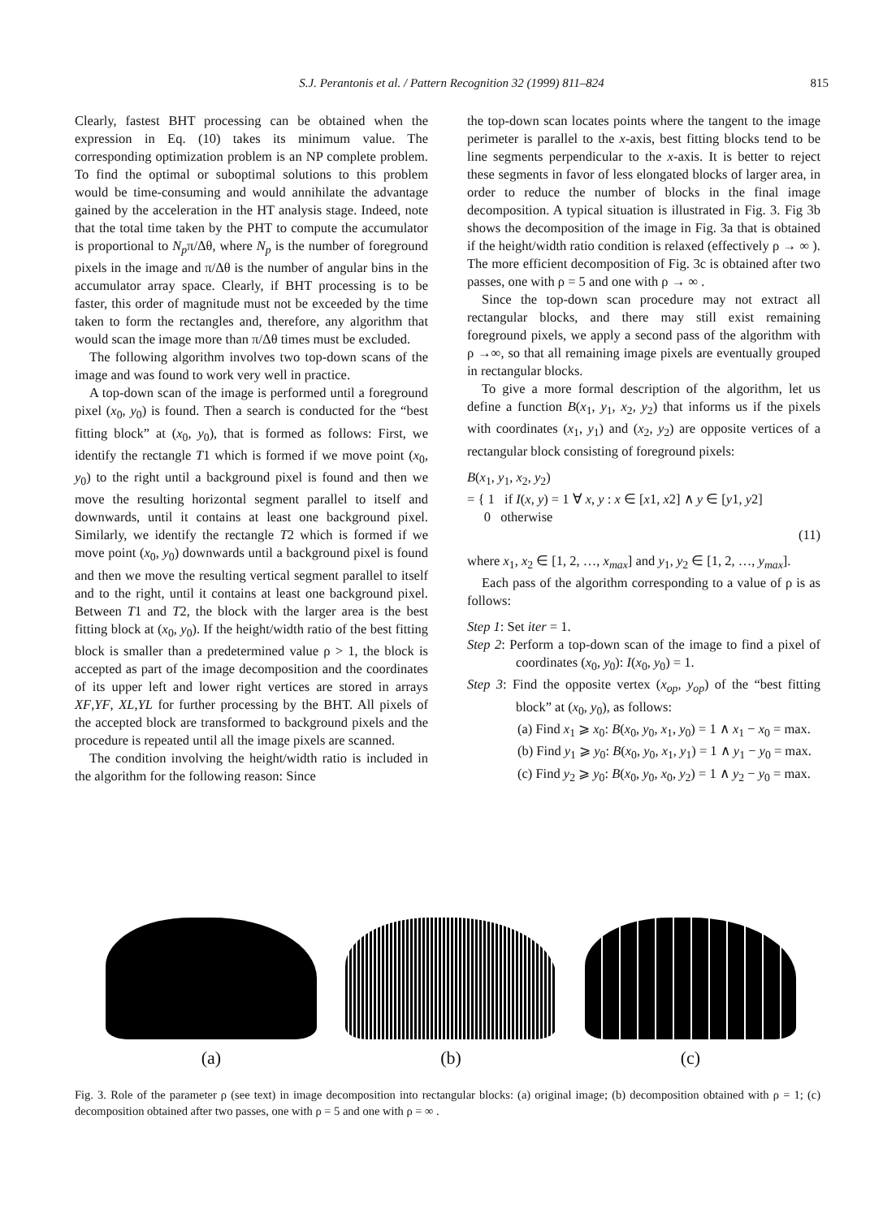S.J. Perantonis et al. / Pattern Recognition 32 (1999) 811–824
815
Clearly, fastest BHT processing can be obtained when the expression in Eq. (10) takes its minimum value. The corresponding optimization problem is an NP complete problem. To find the optimal or suboptimal solutions to this problem would be time-consuming and would annihilate the advantage gained by the acceleration in the HT analysis stage. Indeed, note that the total time taken by the PHT to compute the accumulator is proportional to N<sub>p</sub>π/Δθ, where N<sub>p</sub> is the number of foreground pixels in the image and π/Δθ is the number of angular bins in the accumulator array space. Clearly, if BHT processing is to be faster, this order of magnitude must not be exceeded by the time taken to form the rectangles and, therefore, any algorithm that would scan the image more than π/Δθ times must be excluded.
The following algorithm involves two top-down scans of the image and was found to work very well in practice.
A top-down scan of the image is performed until a foreground pixel (x<sub>0</sub>, y<sub>0</sub>) is found. Then a search is conducted for the “best fitting block” at (x<sub>0</sub>, y<sub>0</sub>), that is formed as follows: First, we identify the rectangle T1 which is formed if we move point (x<sub>0</sub>, y<sub>0</sub>) to the right until a background pixel is found and then we move the resulting horizontal segment parallel to itself and downwards, until it contains at least one background pixel. Similarly, we identify the rectangle T2 which is formed if we move point (x<sub>0</sub>, y<sub>0</sub>) downwards until a background pixel is found and then we move the resulting vertical segment parallel to itself and to the right, until it contains at least one background pixel. Between T1 and T2, the block with the larger area is the best fitting block at (x<sub>0</sub>, y<sub>0</sub>). If the height/width ratio of the best fitting block is smaller than a predetermined value ρ > 1, the block is accepted as part of the image decomposition and the coordinates of its upper left and lower right vertices are stored in arrays XF,YF, XL,YL for further processing by the BHT. All pixels of the accepted block are transformed to background pixels and the procedure is repeated until all the image pixels are scanned.
The condition involving the height/width ratio is included in the algorithm for the following reason: Since
the top-down scan locates points where the tangent to the image perimeter is parallel to the x-axis, best fitting blocks tend to be line segments perpendicular to the x-axis. It is better to reject these segments in favor of less elongated blocks of larger area, in order to reduce the number of blocks in the final image decomposition. A typical situation is illustrated in Fig. 3. Fig 3b shows the decomposition of the image in Fig. 3a that is obtained if the height/width ratio condition is relaxed (effectively ρ → ∞ ). The more efficient decomposition of Fig. 3c is obtained after two passes, one with ρ = 5 and one with ρ → ∞ .
Since the top-down scan procedure may not extract all rectangular blocks, and there may still exist remaining foreground pixels, we apply a second pass of the algorithm with ρ →∞, so that all remaining image pixels are eventually grouped in rectangular blocks.
To give a more formal description of the algorithm, let us define a function B(x<sub>1</sub>, y<sub>1</sub>, x<sub>2</sub>, y<sub>2</sub>) that informs us if the pixels with coordinates (x<sub>1</sub>, y<sub>1</sub>) and (x<sub>2</sub>, y<sub>2</sub>) are opposite vertices of a rectangular block consisting of foreground pixels:
B(x<sub>1</sub>, y<sub>1</sub>, x<sub>2</sub>, y<sub>2</sub>)
= { 1 if I(x, y) = 1 ∀ x, y : x ∈ [x1, x2] ∧ y ∈ [y1, y2]
0 otherwise
(11)
where x<sub>1</sub>, x<sub>2</sub> ∈ [1, 2, …, x<sub>max</sub>] and y<sub>1</sub>, y<sub>2</sub> ∈ [1, 2, …, y<sub>max</sub>].
Each pass of the algorithm corresponding to a value of ρ is as follows:
Step 1: Set iter = 1.
Step 2: Perform a top-down scan of the image to find a pixel of coordinates (x<sub>0</sub>, y<sub>0</sub>): I(x<sub>0</sub>, y<sub>0</sub>) = 1.
Step 3: Find the opposite vertex (x<sub>op</sub>, y<sub>op</sub>) of the “best fitting block” at (x<sub>0</sub>, y<sub>0</sub>), as follows:
(a) Find x<sub>1</sub> ⩾ x<sub>0</sub>: B(x<sub>0</sub>, y<sub>0</sub>, x<sub>1</sub>, y<sub>0</sub>) = 1 ∧ x<sub>1</sub> − x<sub>0</sub> = max.
(b) Find y<sub>1</sub> ⩾ y<sub>0</sub>: B(x<sub>0</sub>, y<sub>0</sub>, x<sub>1</sub>, y<sub>1</sub>) = 1 ∧ y<sub>1</sub> − y<sub>0</sub> = max.
(c) Find y<sub>2</sub> ⩾ y<sub>0</sub>: B(x<sub>0</sub>, y<sub>0</sub>, x<sub>0</sub>, y<sub>2</sub>) = 1 ∧ y<sub>2</sub> − y<sub>0</sub> = max.
(a) (b) (c)
Fig. 3. Role of the parameter ρ (see text) in image decomposition into rectangular blocks: (a) original image; (b) decomposition obtained with ρ = 1; (c) decomposition obtained after two passes, one with ρ = 5 and one with ρ = ∞ .